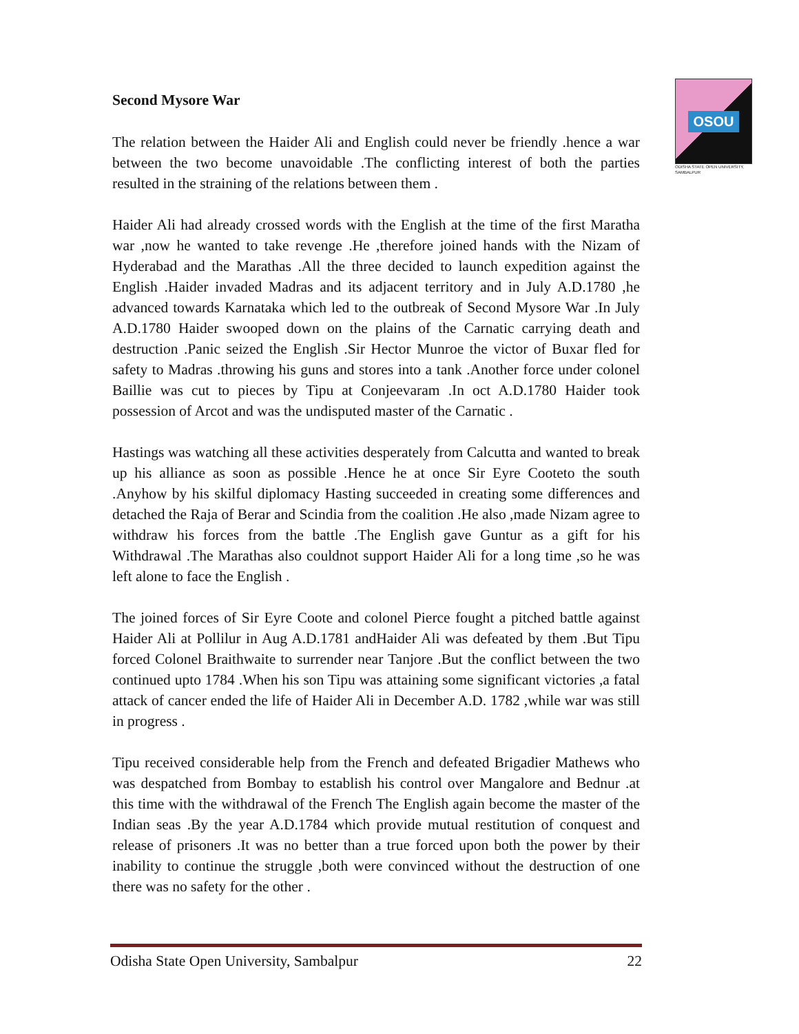OSOU
ODISHA STATE OPEN UNIVERSITY, SAMBALPUR
Second Mysore War
The relation between the Haider Ali and English could never be friendly .hence a war between the two become unavoidable .The conflicting interest of both the parties resulted in the straining of the relations between them .
Haider Ali had already crossed words with the English at the time of the first Maratha war ,now he wanted to take revenge .He ,therefore joined hands with the Nizam of Hyderabad and the Marathas .All the three decided to launch expedition against the English .Haider invaded Madras and its adjacent territory and in July A.D.1780 ,he advanced towards Karnataka which led to the outbreak of Second Mysore War .In July A.D.1780 Haider swooped down on the plains of the Carnatic carrying death and destruction .Panic seized the English .Sir Hector Munroe the victor of Buxar fled for safety to Madras .throwing his guns and stores into a tank .Another force under colonel Baillie was cut to pieces by Tipu at Conjeevaram .In oct A.D.1780 Haider took possession of Arcot and was the undisputed master of the Carnatic .
Hastings was watching all these activities desperately from Calcutta and wanted to break up his alliance as soon as possible .Hence he at once Sir Eyre Cooteto the south .Anyhow by his skilful diplomacy Hasting succeeded in creating some differences and detached the Raja of Berar and Scindia from the coalition .He also ,made Nizam agree to withdraw his forces from the battle .The English gave Guntur as a gift for his Withdrawal .The Marathas also couldnot support Haider Ali for a long time ,so he was left alone to face the English .
The joined forces of Sir Eyre Coote and colonel Pierce fought a pitched battle against Haider Ali at Pollilur in Aug A.D.1781 andHaider Ali was defeated by them .But Tipu forced Colonel Braithwaite to surrender near Tanjore .But the conflict between the two continued upto 1784 .When his son Tipu was attaining some significant victories ,a fatal attack of cancer ended the life of Haider Ali in December A.D. 1782 ,while war was still in progress .
Tipu received considerable help from the French and defeated Brigadier Mathews who was despatched from Bombay to establish his control over Mangalore and Bednur .at this time with the withdrawal of the French The English again become the master of the Indian seas .By the year A.D.1784 which provide mutual restitution of conquest and release of prisoners .It was no better than a true forced upon both the power by their inability to continue the struggle ,both were convinced without the destruction of one there was no safety for the other .
Odisha State Open University, Sambalpur 22